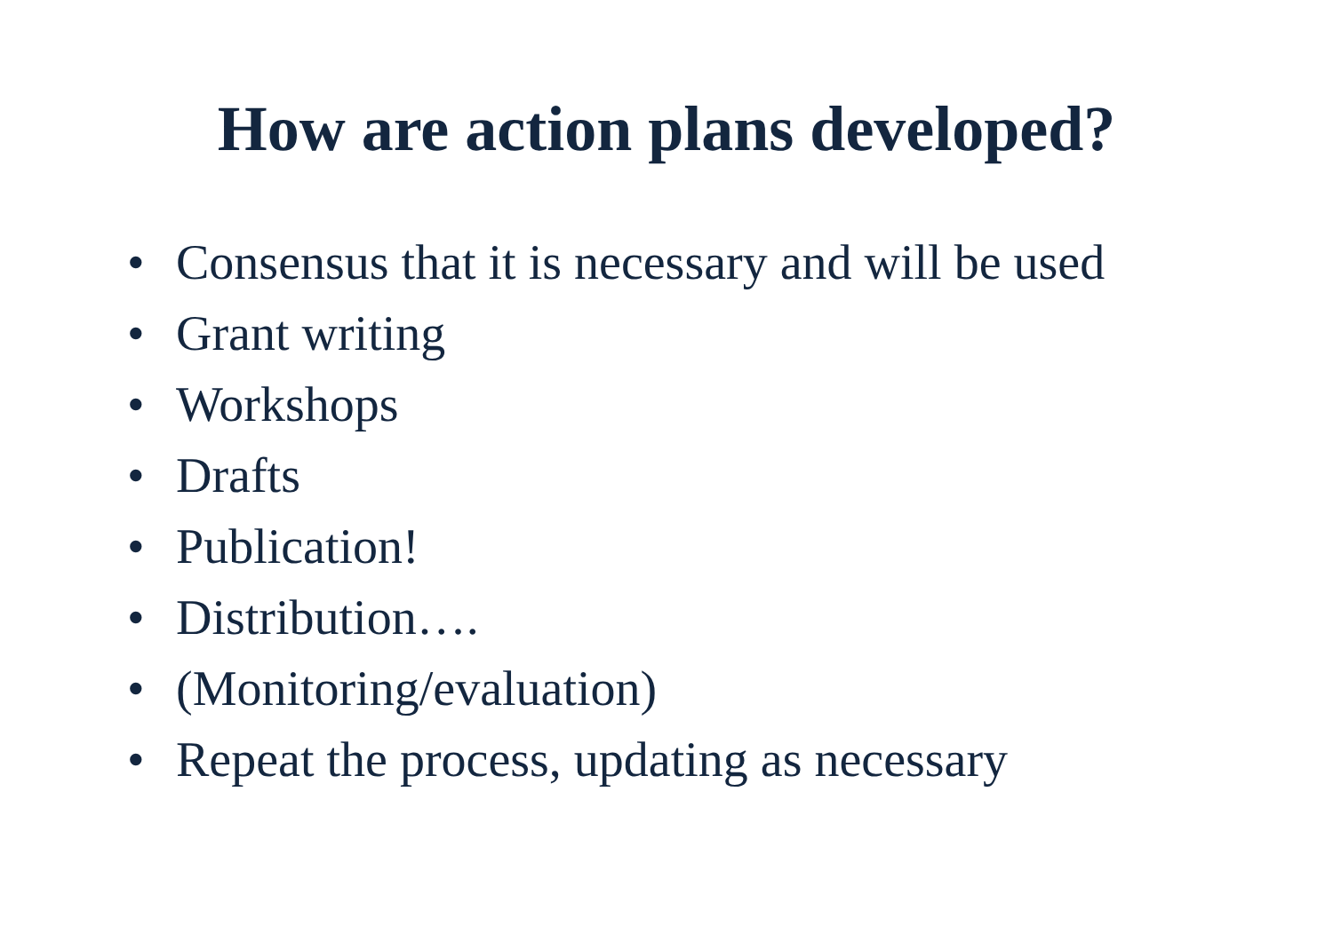How are action plans developed?
• Consensus that it is necessary and will be used
• Grant writing
• Workshops
• Drafts
• Publication!
• Distribution….
• (Monitoring/evaluation)
• Repeat the process, updating as necessary